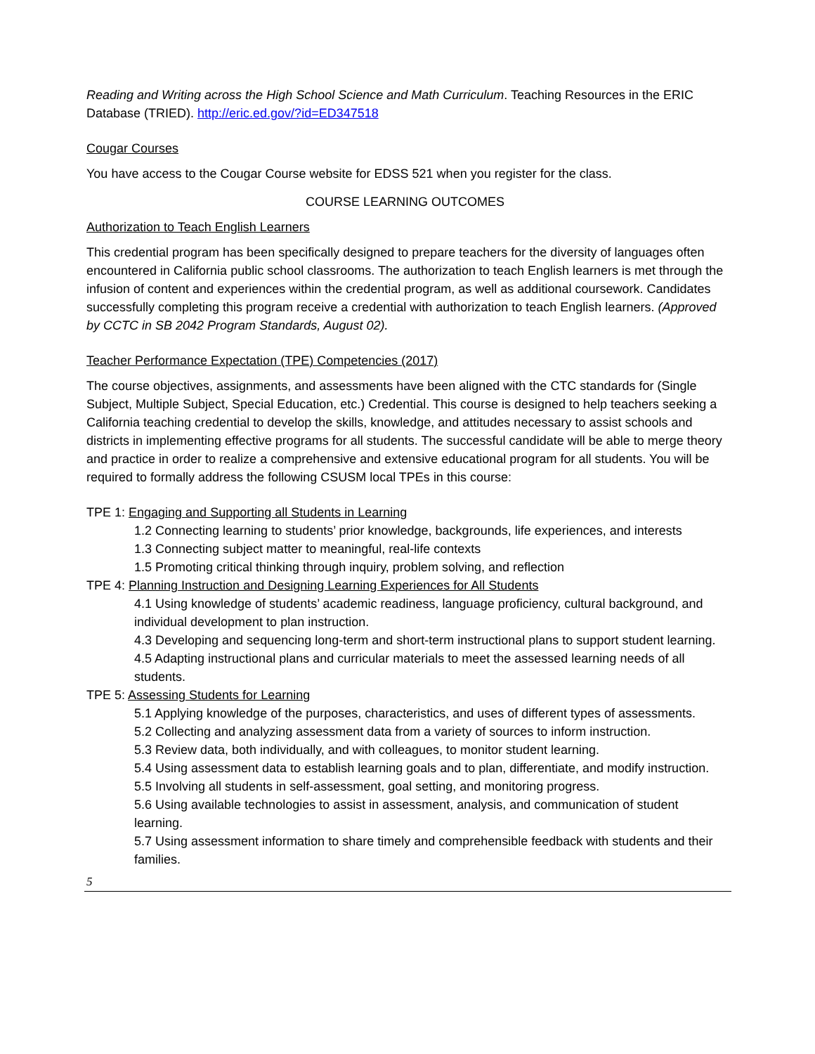Reading and Writing across the High School Science and Math Curriculum. Teaching Resources in the ERIC Database (TRIED). http://eric.ed.gov/?id=ED347518
Cougar Courses
You have access to the Cougar Course website for EDSS 521 when you register for the class.
COURSE LEARNING OUTCOMES
Authorization to Teach English Learners
This credential program has been specifically designed to prepare teachers for the diversity of languages often encountered in California public school classrooms. The authorization to teach English learners is met through the infusion of content and experiences within the credential program, as well as additional coursework. Candidates successfully completing this program receive a credential with authorization to teach English learners. (Approved by CCTC in SB 2042 Program Standards, August 02).
Teacher Performance Expectation (TPE) Competencies (2017)
The course objectives, assignments, and assessments have been aligned with the CTC standards for (Single Subject, Multiple Subject, Special Education, etc.) Credential. This course is designed to help teachers seeking a California teaching credential to develop the skills, knowledge, and attitudes necessary to assist schools and districts in implementing effective programs for all students. The successful candidate will be able to merge theory and practice in order to realize a comprehensive and extensive educational program for all students. You will be required to formally address the following CSUSM local TPEs in this course:
TPE 1: Engaging and Supporting all Students in Learning
1.2 Connecting learning to students’ prior knowledge, backgrounds, life experiences, and interests
1.3 Connecting subject matter to meaningful, real-life contexts
1.5 Promoting critical thinking through inquiry, problem solving, and reflection
TPE 4: Planning Instruction and Designing Learning Experiences for All Students
4.1 Using knowledge of students’ academic readiness, language proficiency, cultural background, and individual development to plan instruction.
4.3 Developing and sequencing long-term and short-term instructional plans to support student learning.
4.5 Adapting instructional plans and curricular materials to meet the assessed learning needs of all students.
TPE 5: Assessing Students for Learning
5.1 Applying knowledge of the purposes, characteristics, and uses of different types of assessments.
5.2 Collecting and analyzing assessment data from a variety of sources to inform instruction.
5.3 Review data, both individually, and with colleagues, to monitor student learning.
5.4 Using assessment data to establish learning goals and to plan, differentiate, and modify instruction.
5.5 Involving all students in self-assessment, goal setting, and monitoring progress.
5.6 Using available technologies to assist in assessment, analysis, and communication of student learning.
5.7 Using assessment information to share timely and comprehensible feedback with students and their families.
5